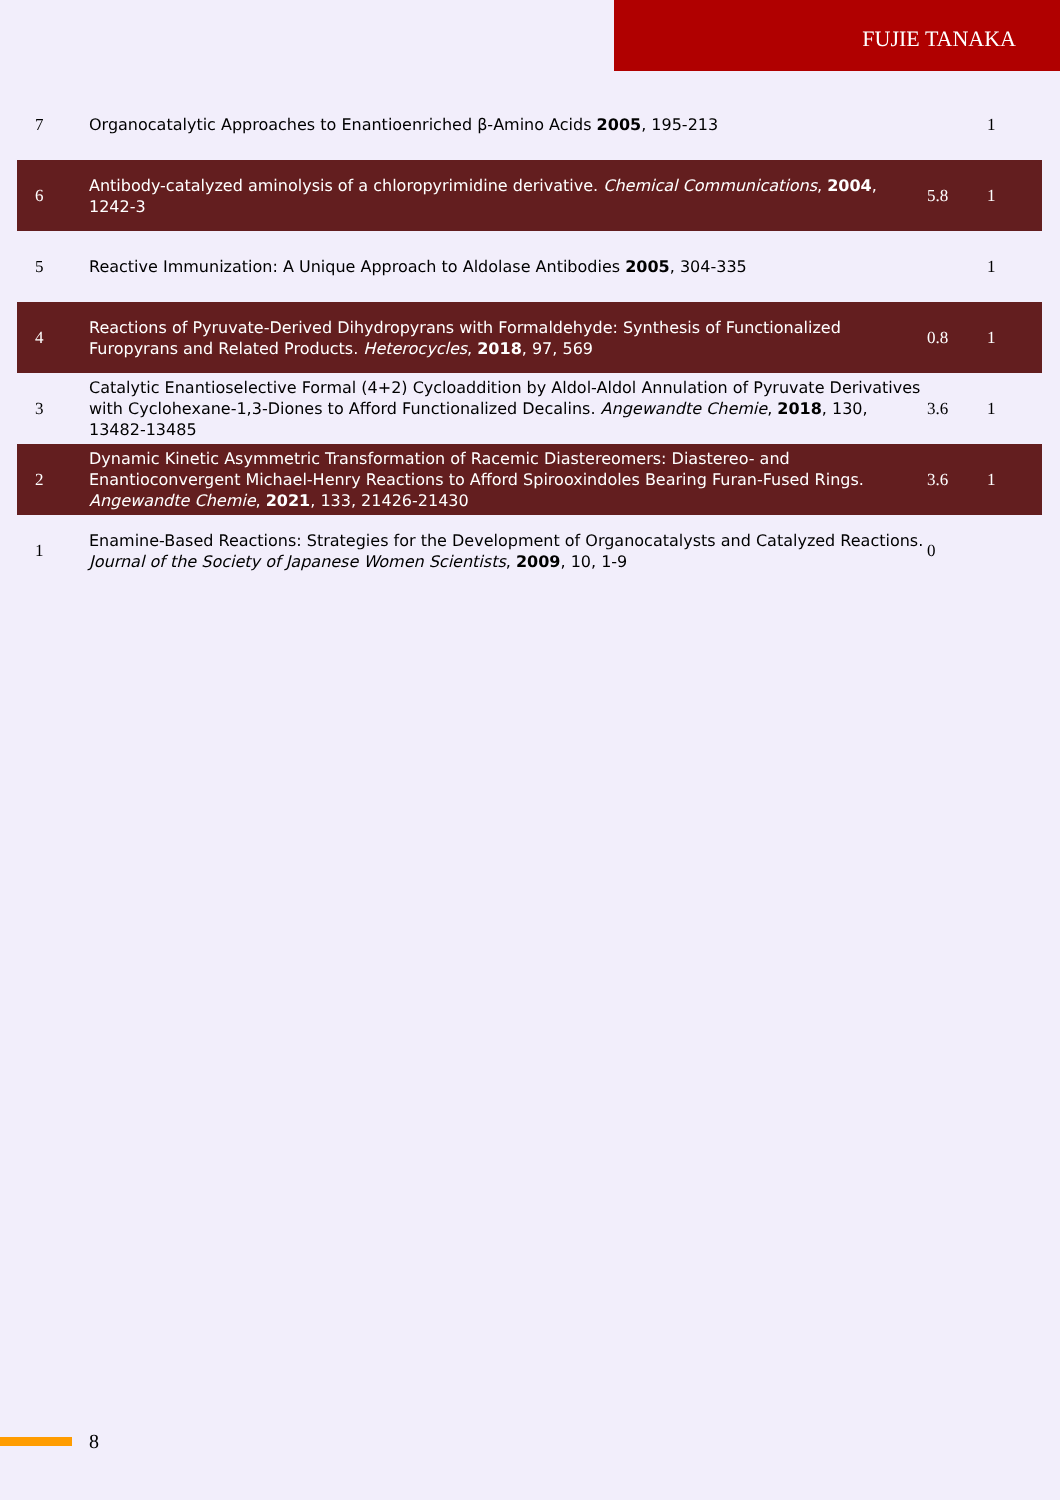FUJIE TANAKA
| 7 | Organocatalytic Approaches to Enantioenriched β-Amino Acids 2005 , 195-213 | | 1 |
| 6 | Antibody-catalyzed aminolysis of a chloropyrimidine derivative. Chemical Communications , 2004 , 1242-3 | 5.8 | 1 |
| 5 | Reactive Immunization: A Unique Approach to Aldolase Antibodies 2005 , 304-335 | | 1 |
| 4 | Reactions of Pyruvate-Derived Dihydropyrans with Formaldehyde: Synthesis of Functionalized Furopyrans and Related Products. Heterocycles , 2018 , 97, 569 | 0.8 | 1 |
| 3 | Catalytic Enantioselective Formal (4+2) Cycloaddition by Aldol-Aldol Annulation of Pyruvate Derivatives with Cyclohexane-1,3-Diones to Afford Functionalized Decalins. Angewandte Chemie , 2018 , 130, 13482-13485 | 3.6 | 1 |
| 2 | Dynamic Kinetic Asymmetric Transformation of Racemic Diastereomers: Diastereo- and Enantioconvergent Michael-Henry Reactions to Afford Spirooxindoles Bearing Furan-Fused Rings. Angewandte Chemie , 2021 , 133, 21426-21430 | 3.6 | 1 |
| 1 | Enamine-Based Reactions: Strategies for the Development of Organocatalysts and Catalyzed Reactions. Journal of the Society of Japanese Women Scientists , 2009 , 10, 1-9 | 0 | |
8